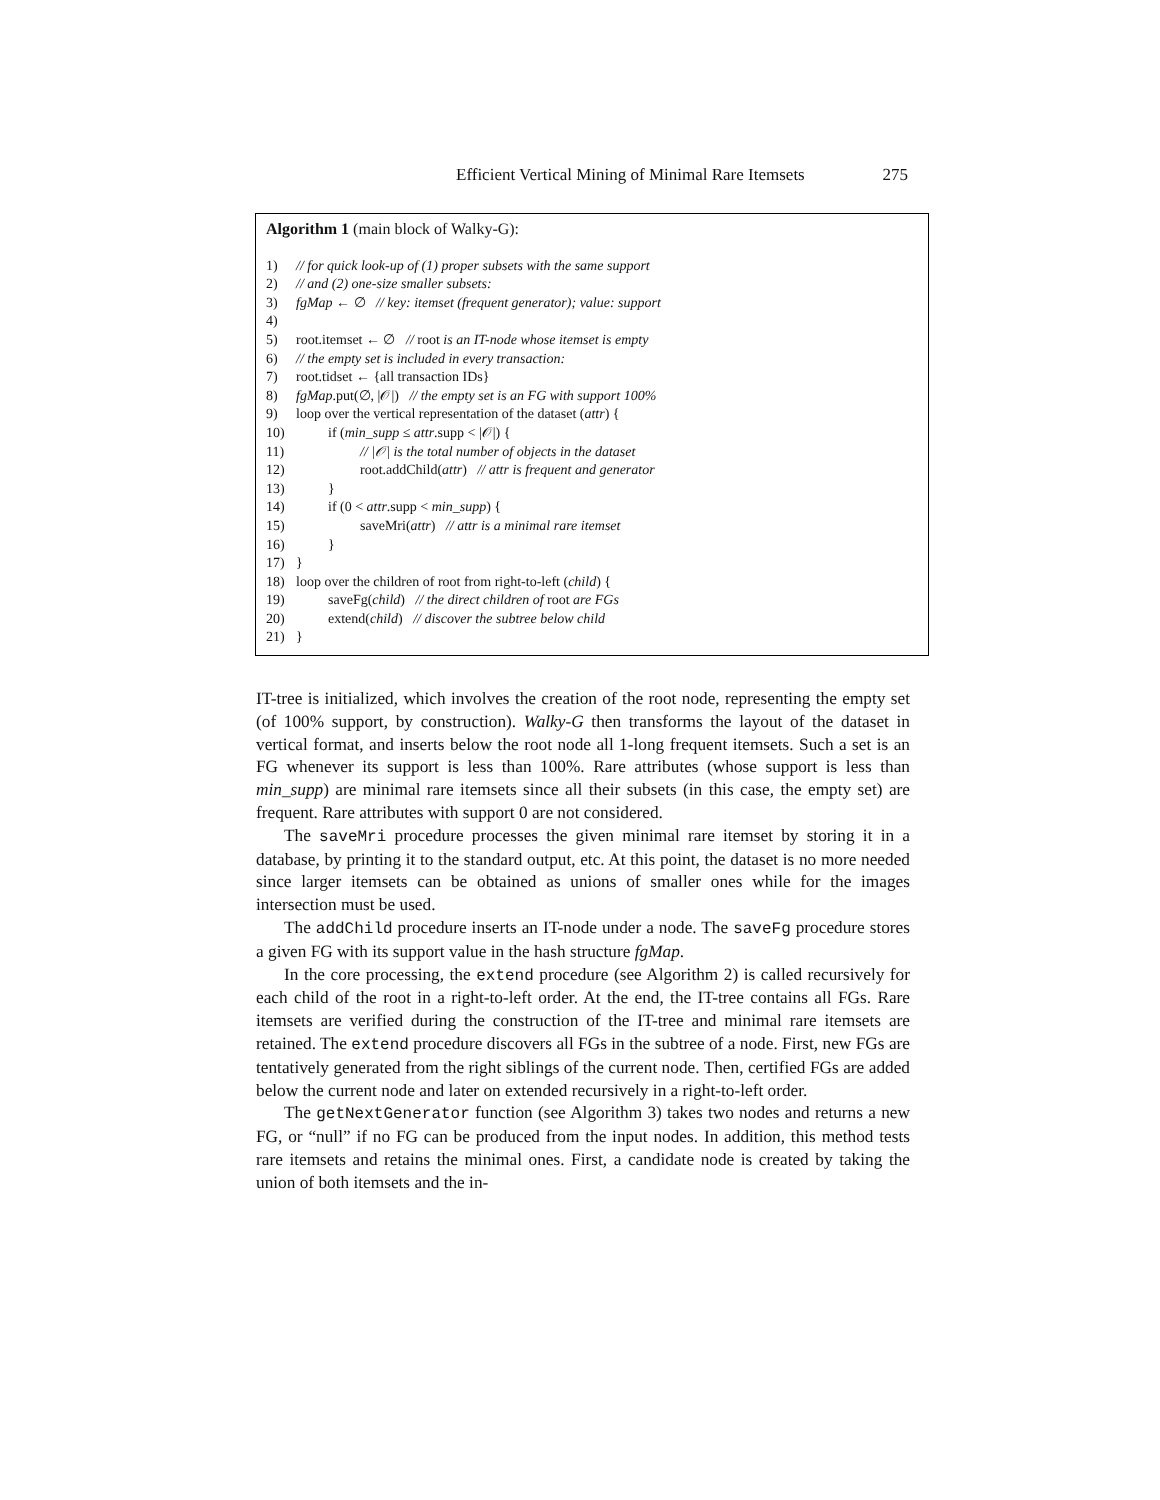Efficient Vertical Mining of Minimal Rare Itemsets 275
Algorithm 1 (main block of Walky-G):
1) // for quick look-up of (1) proper subsets with the same support
2) // and (2) one-size smaller subsets:
3) fgMap ← ∅ // key: itemset (frequent generator); value: support
4)
5) root.itemset ← ∅ // root is an IT-node whose itemset is empty
6) // the empty set is included in every transaction:
7) root.tidset ← {all transaction IDs}
8) fgMap.put(∅, |𝒪|) // the empty set is an FG with support 100%
9) loop over the vertical representation of the dataset (attr) {
10) if (min_supp ≤ attr.supp < |𝒪|) {
11) // |𝒪| is the total number of objects in the dataset
12) root.addChild(attr) // attr is frequent and generator
13) }
14) if (0 < attr.supp < min_supp) {
15) saveMri(attr) // attr is a minimal rare itemset
16) }
17) }
18) loop over the children of root from right-to-left (child) {
19) saveFg(child) // the direct children of root are FGs
20) extend(child) // discover the subtree below child
21) }
IT-tree is initialized, which involves the creation of the root node, representing the empty set (of 100% support, by construction). Walky-G then transforms the layout of the dataset in vertical format, and inserts below the root node all 1-long frequent itemsets. Such a set is an FG whenever its support is less than 100%. Rare attributes (whose support is less than min_supp) are minimal rare itemsets since all their subsets (in this case, the empty set) are frequent. Rare attributes with support 0 are not considered.
The saveMri procedure processes the given minimal rare itemset by storing it in a database, by printing it to the standard output, etc. At this point, the dataset is no more needed since larger itemsets can be obtained as unions of smaller ones while for the images intersection must be used.
The addChild procedure inserts an IT-node under a node. The saveFg procedure stores a given FG with its support value in the hash structure fgMap.
In the core processing, the extend procedure (see Algorithm 2) is called recursively for each child of the root in a right-to-left order. At the end, the IT-tree contains all FGs. Rare itemsets are verified during the construction of the IT-tree and minimal rare itemsets are retained. The extend procedure discovers all FGs in the subtree of a node. First, new FGs are tentatively generated from the right siblings of the current node. Then, certified FGs are added below the current node and later on extended recursively in a right-to-left order.
The getNextGenerator function (see Algorithm 3) takes two nodes and returns a new FG, or “null” if no FG can be produced from the input nodes. In addition, this method tests rare itemsets and retains the minimal ones. First, a candidate node is created by taking the union of both itemsets and the in-